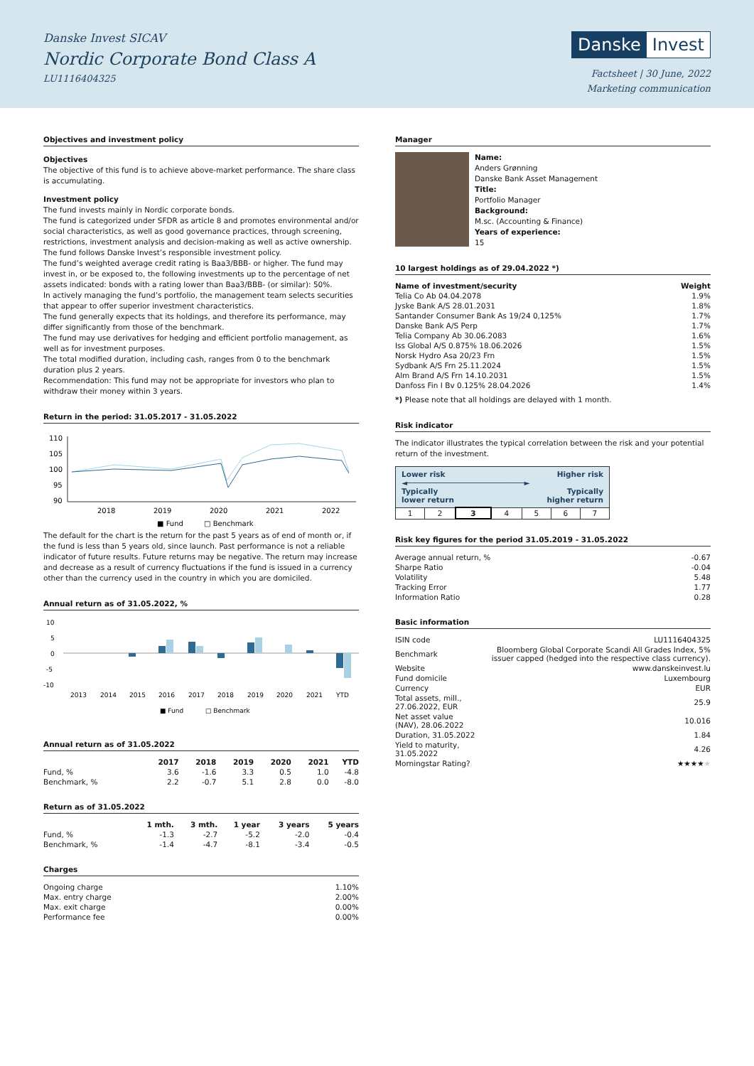Danske Invest SICAV
Nordic Corporate Bond Class A
LU1116404325
Danske Invest
Factsheet | 30 June, 2022
Marketing communication
Objectives and investment policy
Objectives
The objective of this fund is to achieve above-market performance. The share class is accumulating.
Investment policy
The fund invests mainly in Nordic corporate bonds.
The fund is categorized under SFDR as article 8 and promotes environmental and/or social characteristics, as well as good governance practices, through screening, restrictions, investment analysis and decision-making as well as active ownership. The fund follows Danske Invest’s responsible investment policy.
The fund’s weighted average credit rating is Baa3/BBB- or higher. The fund may invest in, or be exposed to, the following investments up to the percentage of net assets indicated: bonds with a rating lower than Baa3/BBB- (or similar): 50%.
In actively managing the fund’s portfolio, the management team selects securities that appear to offer superior investment characteristics.
The fund generally expects that its holdings, and therefore its performance, may differ significantly from those of the benchmark.
The fund may use derivatives for hedging and efficient portfolio management, as well as for investment purposes.
The total modified duration, including cash, ranges from 0 to the benchmark duration plus 2 years.
Recommendation: This fund may not be appropriate for investors who plan to withdraw their money within 3 years.
Return in the period: 31.05.2017 - 31.05.2022
110
105
100
95
90
2018
2019
2020
2021
2022
■ Fund
□ Benchmark
The default for the chart is the return for the past 5 years as of end of month or, if the fund is less than 5 years old, since launch. Past performance is not a reliable indicator of future results. Future returns may be negative. The return may increase and decrease as a result of currency fluctuations if the fund is issued in a currency other than the currency used in the country in which you are domiciled.
Annual return as of 31.05.2022, %
10
5
0
-5
-10
2013
2014
2015
2016
2017
2018
2019
2020
2021
YTD
■ Fund
□ Benchmark
Annual return as of 31.05.2022
| | 2017 | 2018 | 2019 | 2020 | 2021 | YTD |
| --- | --- | --- | --- | --- | --- | --- |
| Fund, % | 3.6 | -1.6 | 3.3 | 0.5 | 1.0 | -4.8 |
| Benchmark, % | 2.2 | -0.7 | 5.1 | 2.8 | 0.0 | -8.0 |
Return as of 31.05.2022
| | 1 mth. | 3 mth. | 1 year | 3 years | 5 years |
| --- | --- | --- | --- | --- | --- |
| Fund, % | -1.3 | -2.7 | -5.2 | -2.0 | -0.4 |
| Benchmark, % | -1.4 | -4.7 | -8.1 | -3.4 | -0.5 |
Charges
| Ongoing charge | 1.10% |
| Max. entry charge | 2.00% |
| Max. exit charge | 0.00% |
| Performance fee | 0.00% |
Manager
Name:
Anders Grønning
Danske Bank Asset Management
Title:
Portfolio Manager
Background:
M.sc. (Accounting & Finance)
Years of experience:
15
10 largest holdings as of 29.04.2022 *)
| Name of investment/security | Weight |
| --- | --- |
| Telia Co Ab 04.04.2078 | 1.9% |
| Jyske Bank A/S 28.01.2031 | 1.8% |
| Santander Consumer Bank As 19/24 0,125% | 1.7% |
| Danske Bank A/S Perp | 1.7% |
| Telia Company Ab 30.06.2083 | 1.6% |
| Iss Global A/S 0.875% 18.06.2026 | 1.5% |
| Norsk Hydro Asa 20/23 Frn | 1.5% |
| Sydbank A/S Frn 25.11.2024 | 1.5% |
| Alm Brand A/S Frn 14.10.2031 | 1.5% |
| Danfoss Fin I Bv 0.125% 28.04.2026 | 1.4% |
*) Please note that all holdings are delayed with 1 month.
Risk indicator
The indicator illustrates the typical correlation between the risk and your potential return of the investment.
| Lower risk Higher risk ◄──────────────────────────► Typically Typically lower return higher return | | | | | | |
| 1 | 2 | 3 | 4 | 5 | 6 | 7 |
Risk key figures for the period 31.05.2019 - 31.05.2022
| Average annual return, % | -0.67 |
| Sharpe Ratio | -0.04 |
| Volatility | 5.48 |
| Tracking Error | 1.77 |
| Information Ratio | 0.28 |
Basic information
| ISIN code | LU1116404325 |
| Benchmark | Bloomberg Global Corporate Scandi All Grades Index, 5% issuer capped (hedged into the respective class currency). |
| Website | www.danskeinvest.lu |
| Fund domicile | Luxembourg |
| Currency | EUR |
| Total assets, mill., 27.06.2022, EUR | 25.9 |
| Net asset value (NAV), 28.06.2022 | 10.016 |
| Duration, 31.05.2022 | 1.84 |
| Yield to maturity, 31.05.2022 | 4.26 |
| Morningstar Rating? | ★★★★ ★ |